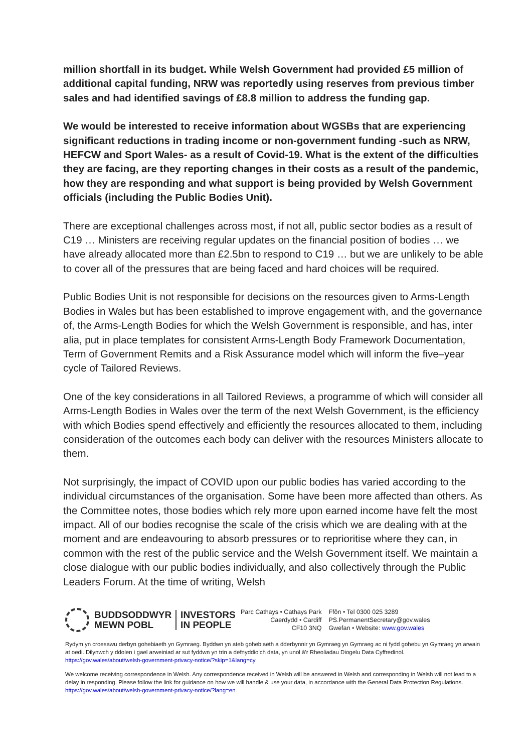million shortfall in its budget. While Welsh Government had provided £5 million of additional capital funding, NRW was reportedly using reserves from previous timber sales and had identified savings of £8.8 million to address the funding gap.
We would be interested to receive information about WGSBs that are experiencing significant reductions in trading income or non-government funding -such as NRW, HEFCW and Sport Wales- as a result of Covid-19. What is the extent of the difficulties they are facing, are they reporting changes in their costs as a result of the pandemic, how they are responding and what support is being provided by Welsh Government officials (including the Public Bodies Unit).
There are exceptional challenges across most, if not all, public sector bodies as a result of C19 … Ministers are receiving regular updates on the financial position of bodies … we have already allocated more than £2.5bn to respond to C19 … but we are unlikely to be able to cover all of the pressures that are being faced and hard choices will be required.
Public Bodies Unit is not responsible for decisions on the resources given to Arms-Length Bodies in Wales but has been established to improve engagement with, and the governance of, the Arms-Length Bodies for which the Welsh Government is responsible, and has, inter alia, put in place templates for consistent Arms-Length Body Framework Documentation, Term of Government Remits and a Risk Assurance model which will inform the five–year cycle of Tailored Reviews.
One of the key considerations in all Tailored Reviews, a programme of which will consider all Arms-Length Bodies in Wales over the term of the next Welsh Government, is the efficiency with which Bodies spend effectively and efficiently the resources allocated to them, including consideration of the outcomes each body can deliver with the resources Ministers allocate to them.
Not surprisingly, the impact of COVID upon our public bodies has varied according to the individual circumstances of the organisation. Some have been more affected than others. As the Committee notes, those bodies which rely more upon earned income have felt the most impact. All of our bodies recognise the scale of the crisis which we are dealing with at the moment and are endeavouring to absorb pressures or to reprioritise where they can, in common with the rest of the public service and the Welsh Government itself. We maintain a close dialogue with our public bodies individually, and also collectively through the Public Leaders Forum. At the time of writing, Welsh
BUDDSODDWYR
MEWN POBL
INVESTORS
IN PEOPLE
Parc Cathays • Cathays Park
Caerdydd • Cardiff
CF10 3NQ
Ffôn • Tel 0300 025 3289
PS.PermanentSecretary@gov.wales
Gwefan • Website: www.gov.wales
Rydym yn croesawu derbyn gohebiaeth yn Gymraeg. Byddwn yn ateb gohebiaeth a dderbynnir yn Gymraeg yn Gymraeg ac ni fydd gohebu yn Gymraeg yn arwain at oedi. Dilynwch y ddolen i gael arweiniad ar sut fyddwn yn trin a defnyddio'ch data, yn unol â'r Rheoliadau Diogelu Data Cyffredinol. https://gov.wales/about/welsh-government-privacy-notice/?skip=1&lang=cy
We welcome receiving correspondence in Welsh. Any correspondence received in Welsh will be answered in Welsh and corresponding in Welsh will not lead to a delay in responding. Please follow the link for guidance on how we will handle & use your data, in accordance with the General Data Protection Regulations. https://gov.wales/about/welsh-government-privacy-notice/?lang=en